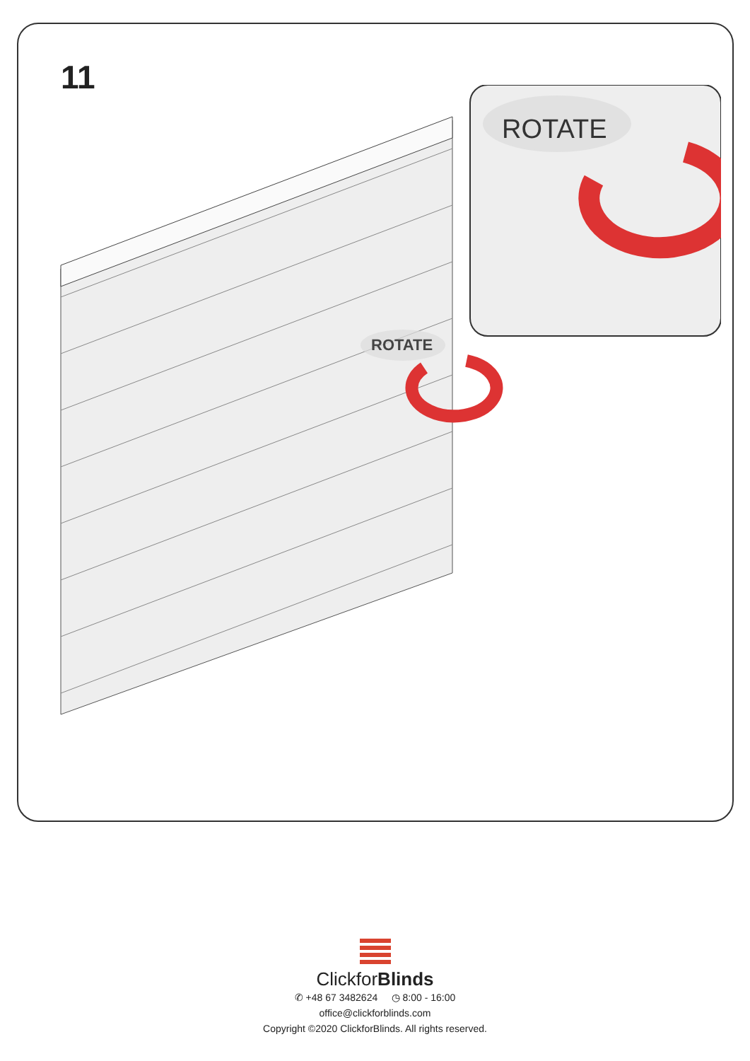11
ROTATE
ROTATE
ClickforBlinds
✆ +48 67 3482624 ◷ 8:00 - 16:00
office@clickforblinds.com
Copyright ©2020 ClickforBlinds. All rights reserved.